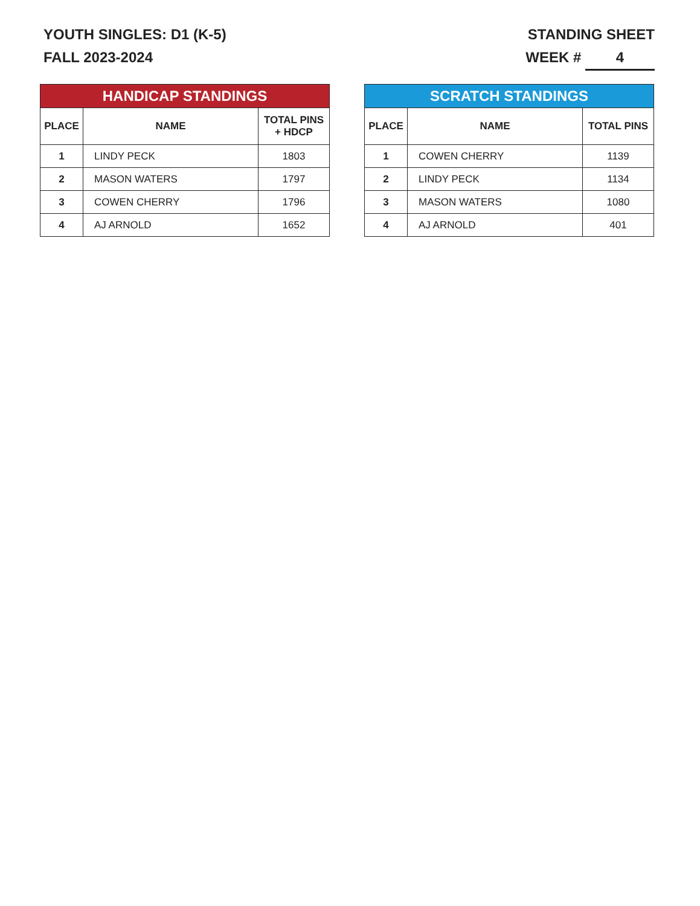YOUTH SINGLES: D1 (K-5)
FALL 2023-2024
STANDING SHEET
WEEK # 4
| HANDICAP STANDINGS | | |
| --- | --- | --- |
| PLACE | NAME | TOTAL PINS + HDCP |
| 1 | LINDY PECK | 1803 |
| 2 | MASON WATERS | 1797 |
| 3 | COWEN CHERRY | 1796 |
| 4 | AJ ARNOLD | 1652 |
| SCRATCH STANDINGS | | |
| --- | --- | --- |
| PLACE | NAME | TOTAL PINS |
| 1 | COWEN CHERRY | 1139 |
| 2 | LINDY PECK | 1134 |
| 3 | MASON WATERS | 1080 |
| 4 | AJ ARNOLD | 401 |